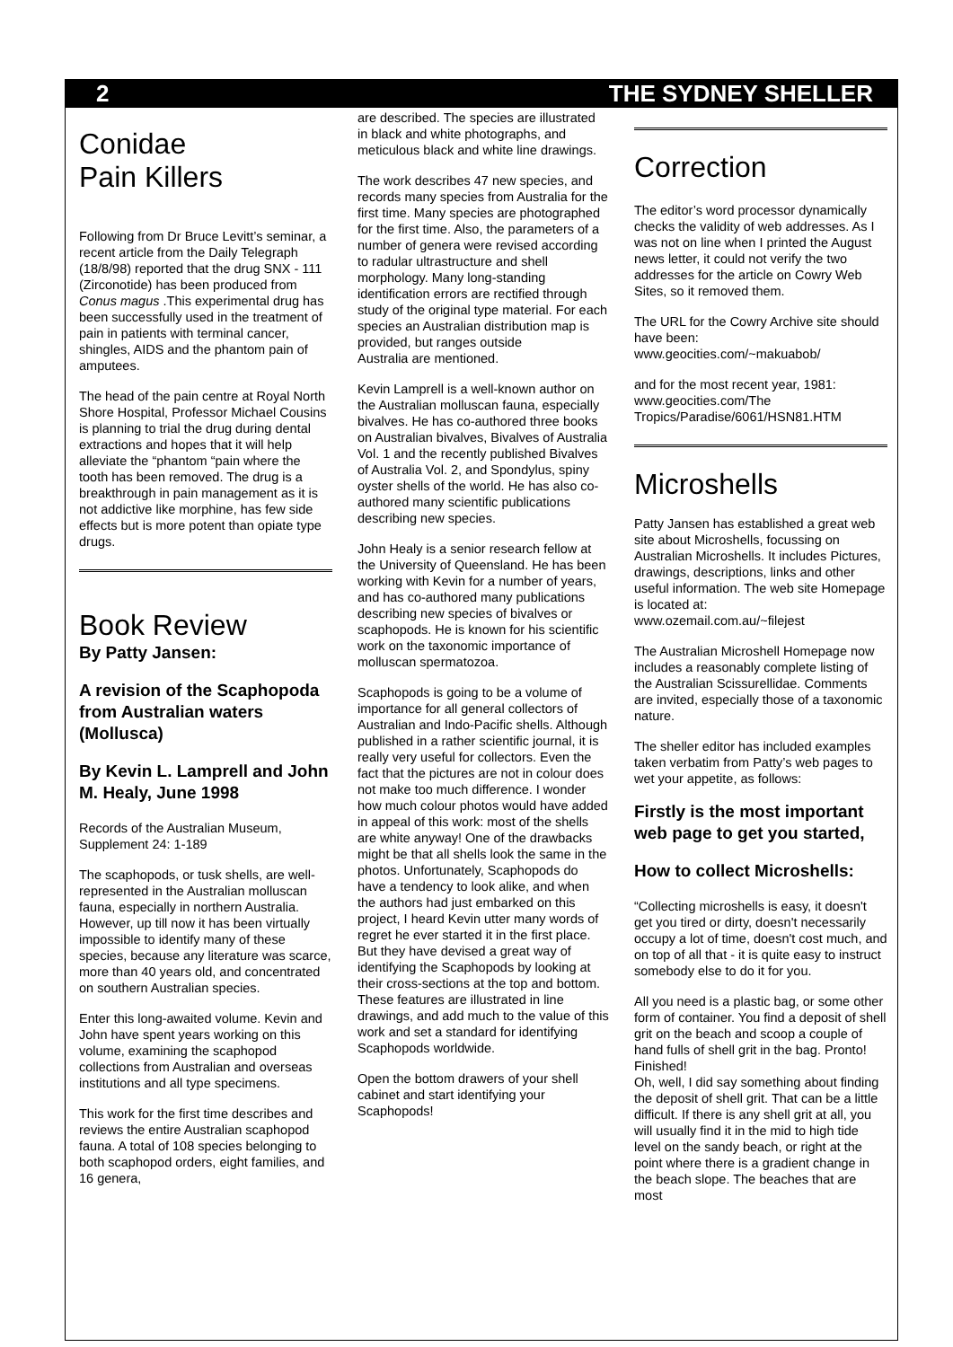2 THE SYDNEY SHELLER
Conidae
Pain Killers
Following from Dr Bruce Levitt’s seminar, a recent article from the Daily Telegraph (18/8/98) reported that the drug SNX - 111 (Zirconotide) has been produced from Conus magus .This experimental drug has been successfully used in the treatment of pain in patients with terminal cancer, shingles, AIDS and the phantom pain of amputees.
The head of the pain centre at Royal North Shore Hospital, Professor Michael Cousins is planning to trial the drug during dental extractions and hopes that it will help alleviate the “phantom “pain where the tooth has been removed. The drug is a breakthrough in pain management as it is not addictive like morphine, has few side effects but is more potent than opiate type drugs.
Book Review
By Patty Jansen:
A revision of the Scaphopoda from Australian waters (Mollusca)
By Kevin L. Lamprell and John M. Healy, June 1998
Records of the Australian Museum, Supplement 24: 1-189
The scaphopods, or tusk shells, are well-represented in the Australian molluscan fauna, especially in northern Australia. However, up till now it has been virtually impossible to identify many of these species, because any literature was scarce, more than 40 years old, and concentrated on southern Australian species.
Enter this long-awaited volume. Kevin and John have spent years working on this volume, examining the scaphopod collections from Australian and overseas institutions and all type specimens.
This work for the first time describes and reviews the entire Australian scaphopod fauna. A total of 108 species belonging to both scaphopod orders, eight families, and 16 genera,
are described. The species are illustrated in black and white photographs, and meticulous black and white line drawings.
The work describes 47 new species, and records many species from Australia for the first time. Many species are photographed for the first time. Also, the parameters of a number of genera were revised according to radular ultrastructure and shell morphology. Many long-standing identification errors are rectified through study of the original type material. For each species an Australian distribution map is provided, but ranges outside
Australia are mentioned.
Kevin Lamprell is a well-known author on the Australian molluscan fauna, especially bivalves. He has co-authored three books on Australian bivalves, Bivalves of Australia Vol. 1 and the recently published Bivalves of Australia Vol. 2, and Spondylus, spiny oyster shells of the world. He has also co-authored many scientific publications describing new species.
John Healy is a senior research fellow at the University of Queensland. He has been working with Kevin for a number of years, and has co-authored many publications describing new species of bivalves or scaphopods. He is known for his scientific work on the taxonomic importance of molluscan spermatozoa.
Scaphopods is going to be a volume of importance for all general collectors of Australian and Indo-Pacific shells. Although published in a rather scientific journal, it is really very useful for collectors. Even the fact that the pictures are not in colour does not make too much difference. I wonder how much colour photos would have added in appeal of this work: most of the shells are white anyway! One of the drawbacks might be that all shells look the same in the photos. Unfortunately, Scaphopods do have a tendency to look alike, and when the authors had just embarked on this project, I heard Kevin utter many words of regret he ever started it in the first place. But they have devised a great way of identifying the Scaphopods by looking at their cross-sections at the top and bottom. These features are illustrated in line drawings, and add much to the value of this work and set a standard for identifying Scaphopods worldwide.
Open the bottom drawers of your shell cabinet and start identifying your Scaphopods!
Correction
The editor’s word processor dynamically checks the validity of web addresses. As I was not on line when I printed the August news letter, it could not verify the two addresses for the article on Cowry Web Sites, so it removed them.
The URL for the Cowry Archive site should have been:
www.geocities.com/~makuabob/
and for the most recent year, 1981:
www.geocities.com/The Tropics/Paradise/6061/HSN81.HTM
Microshells
Patty Jansen has established a great web site about Microshells, focussing on Australian Microshells. It includes Pictures, drawings, descriptions, links and other useful information. The web site Homepage is located at:
www.ozemail.com.au/~filejest
The Australian Microshell Homepage now includes a reasonably complete listing of the Australian Scissurellidae. Comments are invited, especially those of a taxonomic nature.
The sheller editor has included examples taken verbatim from Patty’s web pages to wet your appetite, as follows:
Firstly is the most important web page to get you started,
How to collect Microshells:
“Collecting microshells is easy, it doesn't get you tired or dirty, doesn't necessarily occupy a lot of time, doesn't cost much, and on top of all that - it is quite easy to instruct somebody else to do it for you.
All you need is a plastic bag, or some other form of container. You find a deposit of shell grit on the beach and scoop a couple of hand fulls of shell grit in the bag. Pronto! Finished!
Oh, well, I did say something about finding the deposit of shell grit. That can be a little difficult. If there is any shell grit at all, you will usually find it in the mid to high tide level on the sandy beach, or right at the point where there is a gradient change in the beach slope. The beaches that are most